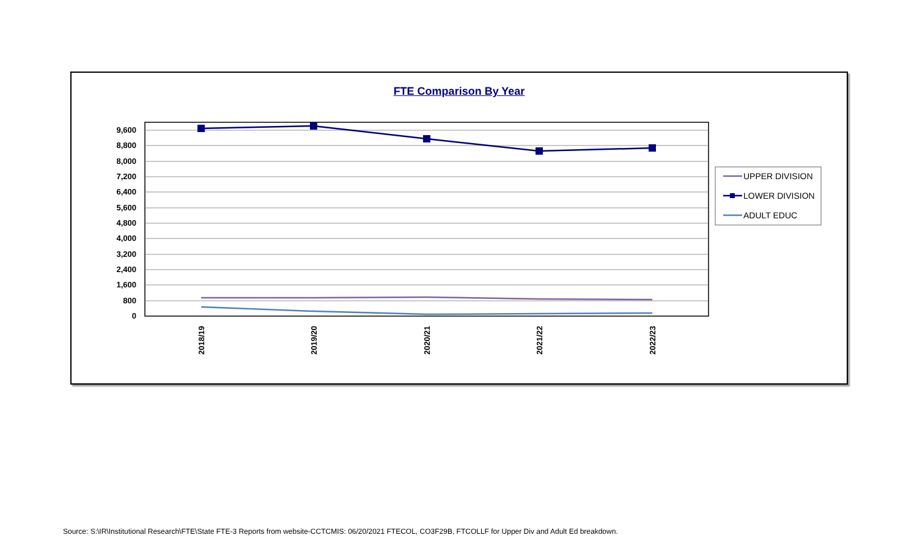FTE Comparison By Year
9,600
8,800
8,000
7,200
6,400
5,600
4,800
4,000
3,200
2,400
1,600
800
0
2018/19
2019/20
2020/21
2021/22
2022/23
UPPER DIVISION
LOWER DIVISION
ADULT EDUC
Source: S:\IR\Institutional Research\FTE\State FTE-3 Reports from website-CCTCMIS: 06/20/2021 FTECOL, CO3F29B, FTCOLLF for Upper Div and Adult Ed breakdown.